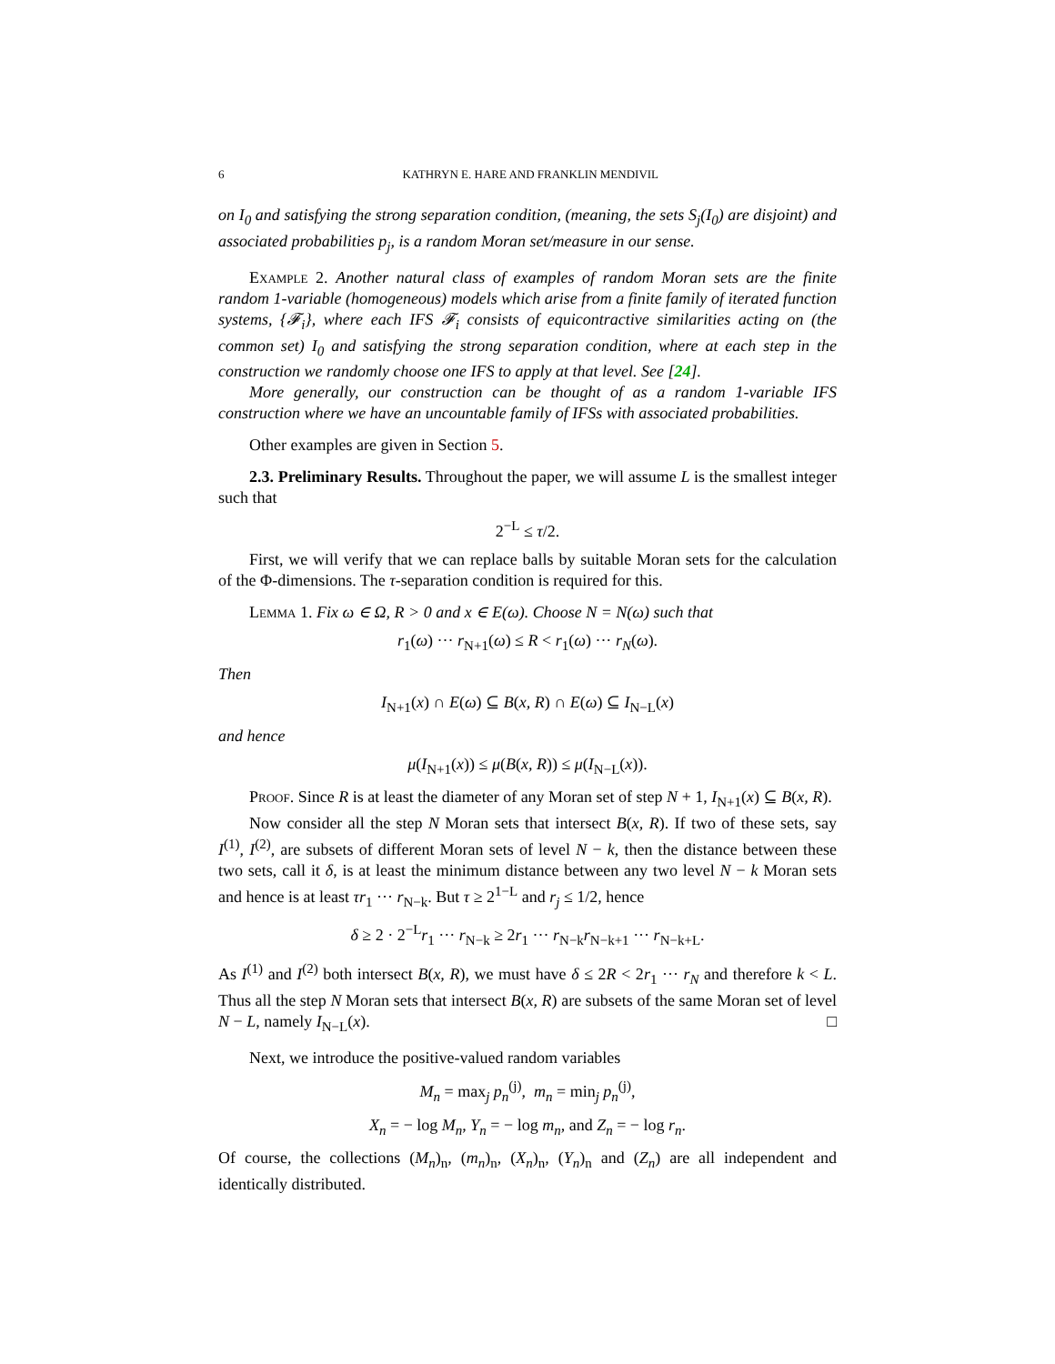6 KATHRYN E. HARE AND FRANKLIN MENDIVIL
on I<sub>0</sub> and satisfying the strong separation condition, (meaning, the sets S<sub>j</sub>(I<sub>0</sub>) are disjoint) and associated probabilities p<sub>j</sub>, is a random Moran set/measure in our sense.
Example 2. Another natural class of examples of random Moran sets are the finite random 1-variable (homogeneous) models which arise from a finite family of iterated function systems, {𝓕<sub>i</sub>}, where each IFS 𝓕<sub>i</sub> consists of equicontractive similarities acting on (the common set) I<sub>0</sub> and satisfying the strong separation condition, where at each step in the construction we randomly choose one IFS to apply at that level. See [24].
More generally, our construction can be thought of as a random 1-variable IFS construction where we have an uncountable family of IFSs with associated probabilities.
Other examples are given in Section 5.
2.3. Preliminary Results. Throughout the paper, we will assume L is the smallest integer such that
2<sup>−L</sup> ≤ τ/2.
First, we will verify that we can replace balls by suitable Moran sets for the calculation of the Φ-dimensions. The τ-separation condition is required for this.
Lemma 1. Fix ω ∈ Ω, R > 0 and x ∈ E(ω). Choose N = N(ω) such that
r<sub>1</sub>(ω) ··· r<sub>N+1</sub>(ω) ≤ R < r<sub>1</sub>(ω) ··· r<sub>N</sub>(ω).
Then
I<sub>N+1</sub>(x) ∩ E(ω) ⊆ B(x, R) ∩ E(ω) ⊆ I<sub>N−L</sub>(x)
and hence
μ(I<sub>N+1</sub>(x)) ≤ μ(B(x, R)) ≤ μ(I<sub>N−L</sub>(x)).
Proof. Since R is at least the diameter of any Moran set of step N + 1, I<sub>N+1</sub>(x) ⊆ B(x, R).
Now consider all the step N Moran sets that intersect B(x, R). If two of these sets, say I<sup>(1)</sup>, I<sup>(2)</sup>, are subsets of different Moran sets of level N − k, then the distance between these two sets, call it δ, is at least the minimum distance between any two level N − k Moran sets and hence is at least τr<sub>1</sub> ··· r<sub>N−k</sub>. But τ ≥ 2<sup>1−L</sup> and r<sub>j</sub> ≤ 1/2, hence
δ ≥ 2 · 2<sup>−L</sup>r<sub>1</sub> ··· r<sub>N−k</sub> ≥ 2r<sub>1</sub> ··· r<sub>N−k</sub>r<sub>N−k+1</sub> ··· r<sub>N−k+L</sub>.
As I<sup>(1)</sup> and I<sup>(2)</sup> both intersect B(x, R), we must have δ ≤ 2R < 2r<sub>1</sub> ··· r<sub>N</sub> and therefore k < L. Thus all the step N Moran sets that intersect B(x, R) are subsets of the same Moran set of level N − L, namely I<sub>N−L</sub>(x). □
Next, we introduce the positive-valued random variables
M<sub>n</sub> = max<sub>j</sub> p<sub>n</sub><sup>(j)</sup>, m<sub>n</sub> = min<sub>j</sub> p<sub>n</sub><sup>(j)</sup>,
X<sub>n</sub> = − log M<sub>n</sub>, Y<sub>n</sub> = − log m<sub>n</sub>, and Z<sub>n</sub> = − log r<sub>n</sub>.
Of course, the collections (M<sub>n</sub>)<sub>n</sub>, (m<sub>n</sub>)<sub>n</sub>, (X<sub>n</sub>)<sub>n</sub>, (Y<sub>n</sub>)<sub>n</sub> and (Z<sub>n</sub>) are all independent and identically distributed.